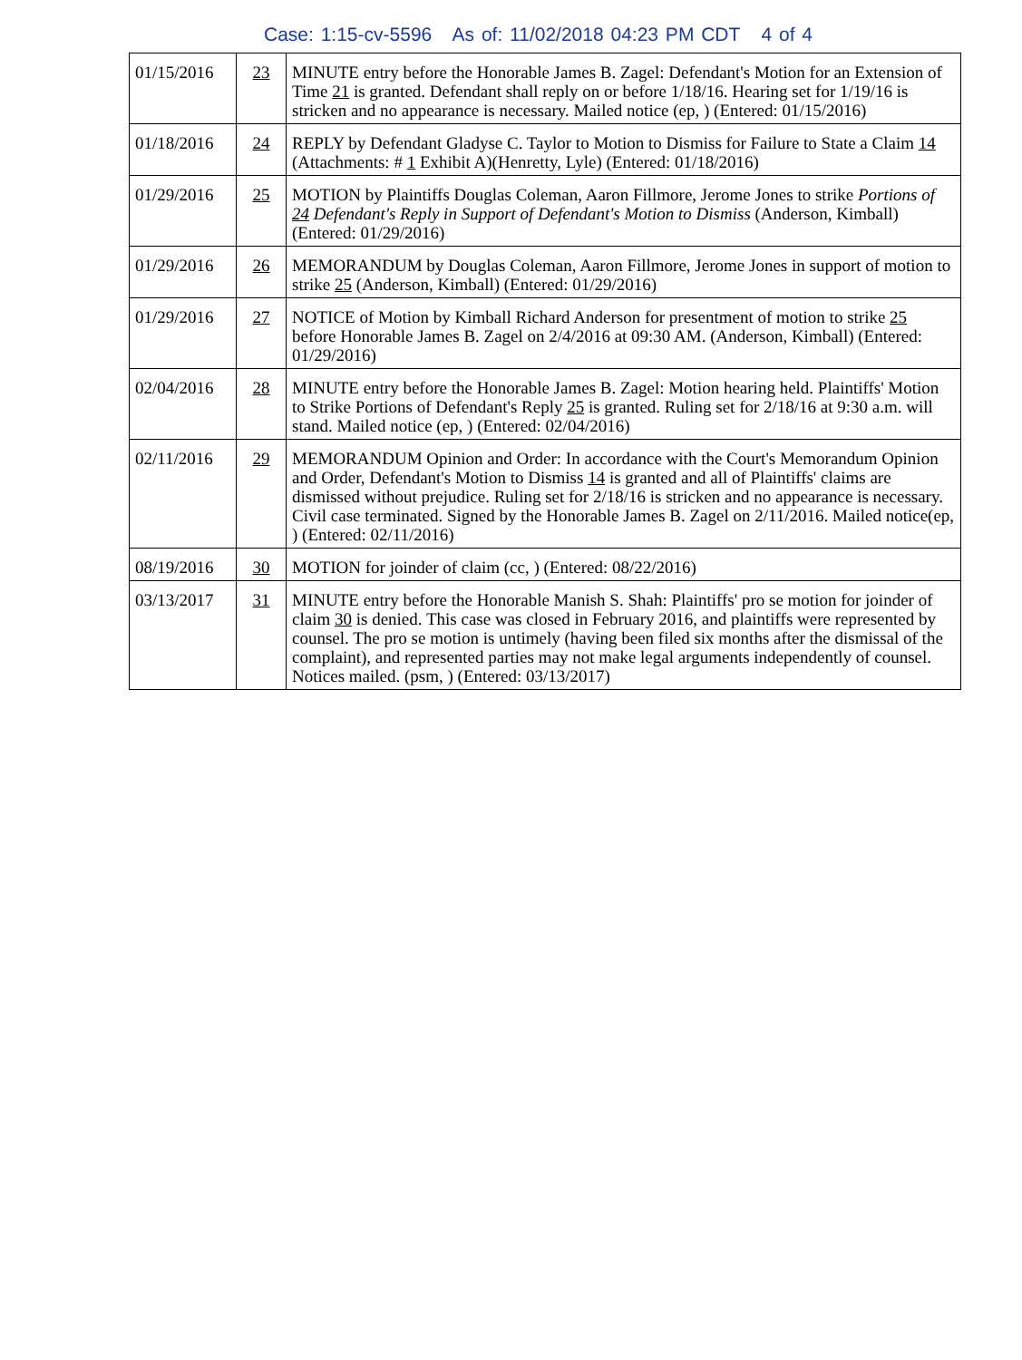Case: 1:15-cv-5596 As of: 11/02/2018 04:23 PM CDT 4 of 4
| 01/15/2016 | 23 | MINUTE entry before the Honorable James B. Zagel: Defendant's Motion for an Extension of Time 21 is granted. Defendant shall reply on or before 1/18/16. Hearing set for 1/19/16 is stricken and no appearance is necessary. Mailed notice (ep, ) (Entered: 01/15/2016) |
| 01/18/2016 | 24 | REPLY by Defendant Gladyse C. Taylor to Motion to Dismiss for Failure to State a Claim 14 (Attachments: # 1 Exhibit A)(Henretty, Lyle) (Entered: 01/18/2016) |
| 01/29/2016 | 25 | MOTION by Plaintiffs Douglas Coleman, Aaron Fillmore, Jerome Jones to strike Portions of 24 Defendant's Reply in Support of Defendant's Motion to Dismiss (Anderson, Kimball) (Entered: 01/29/2016) |
| 01/29/2016 | 26 | MEMORANDUM by Douglas Coleman, Aaron Fillmore, Jerome Jones in support of motion to strike 25 (Anderson, Kimball) (Entered: 01/29/2016) |
| 01/29/2016 | 27 | NOTICE of Motion by Kimball Richard Anderson for presentment of motion to strike 25 before Honorable James B. Zagel on 2/4/2016 at 09:30 AM. (Anderson, Kimball) (Entered: 01/29/2016) |
| 02/04/2016 | 28 | MINUTE entry before the Honorable James B. Zagel: Motion hearing held. Plaintiffs' Motion to Strike Portions of Defendant's Reply 25 is granted. Ruling set for 2/18/16 at 9:30 a.m. will stand. Mailed notice (ep, ) (Entered: 02/04/2016) |
| 02/11/2016 | 29 | MEMORANDUM Opinion and Order: In accordance with the Court's Memorandum Opinion and Order, Defendant's Motion to Dismiss 14 is granted and all of Plaintiffs' claims are dismissed without prejudice. Ruling set for 2/18/16 is stricken and no appearance is necessary. Civil case terminated. Signed by the Honorable James B. Zagel on 2/11/2016. Mailed notice(ep, ) (Entered: 02/11/2016) |
| 08/19/2016 | 30 | MOTION for joinder of claim (cc, ) (Entered: 08/22/2016) |
| 03/13/2017 | 31 | MINUTE entry before the Honorable Manish S. Shah: Plaintiffs' pro se motion for joinder of claim 30 is denied. This case was closed in February 2016, and plaintiffs were represented by counsel. The pro se motion is untimely (having been filed six months after the dismissal of the complaint), and represented parties may not make legal arguments independently of counsel. Notices mailed. (psm, ) (Entered: 03/13/2017) |